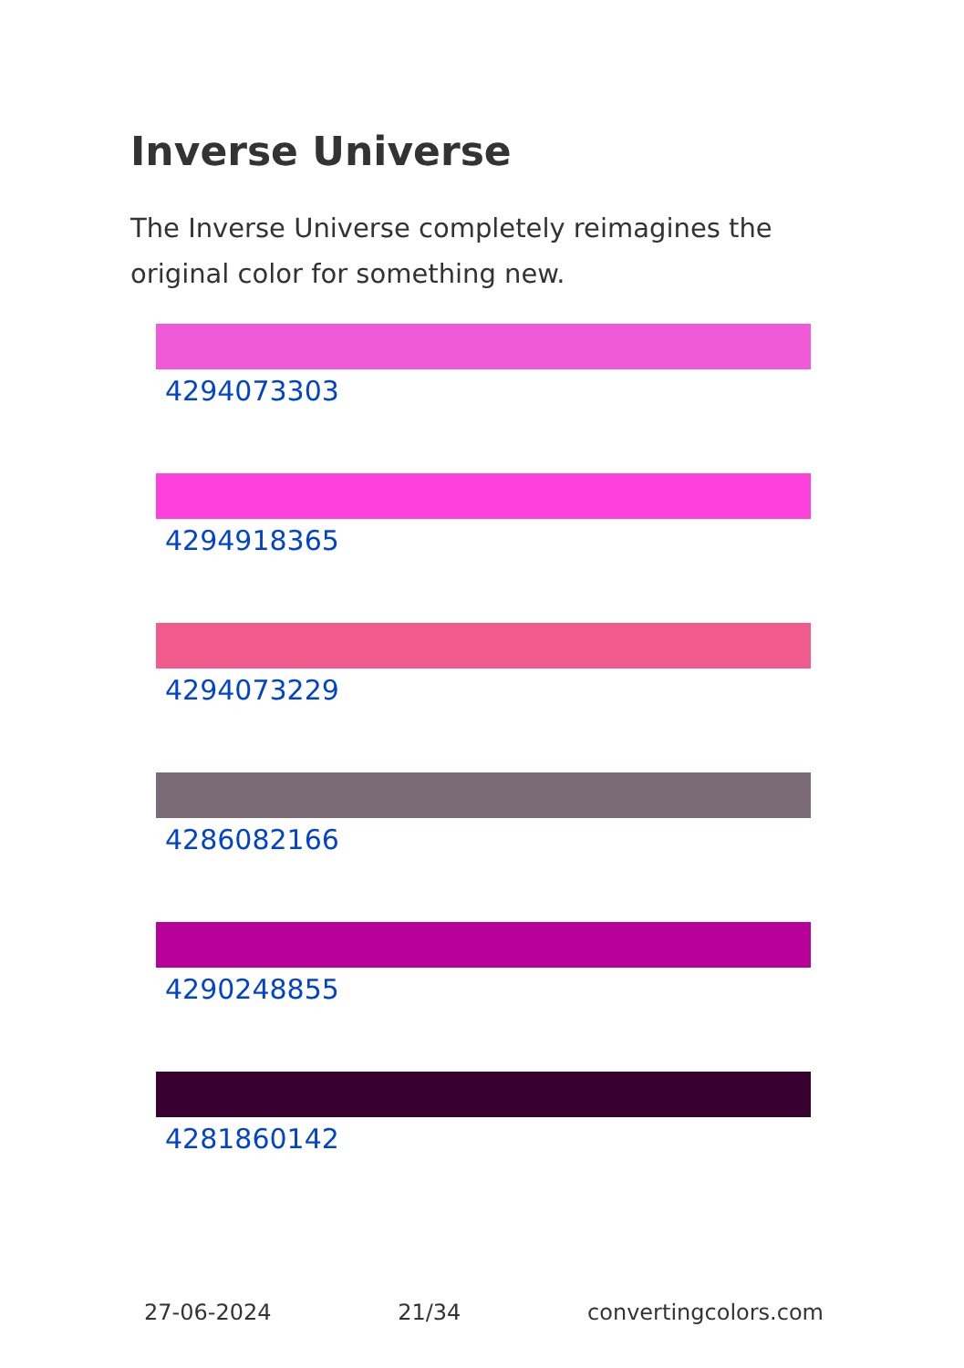Inverse Universe
The Inverse Universe completely reimagines the original color for something new.
4294073303
4294918365
4294073229
4286082166
4290248855
4281860142
27-06-2024 21/34 convertingcolors.com